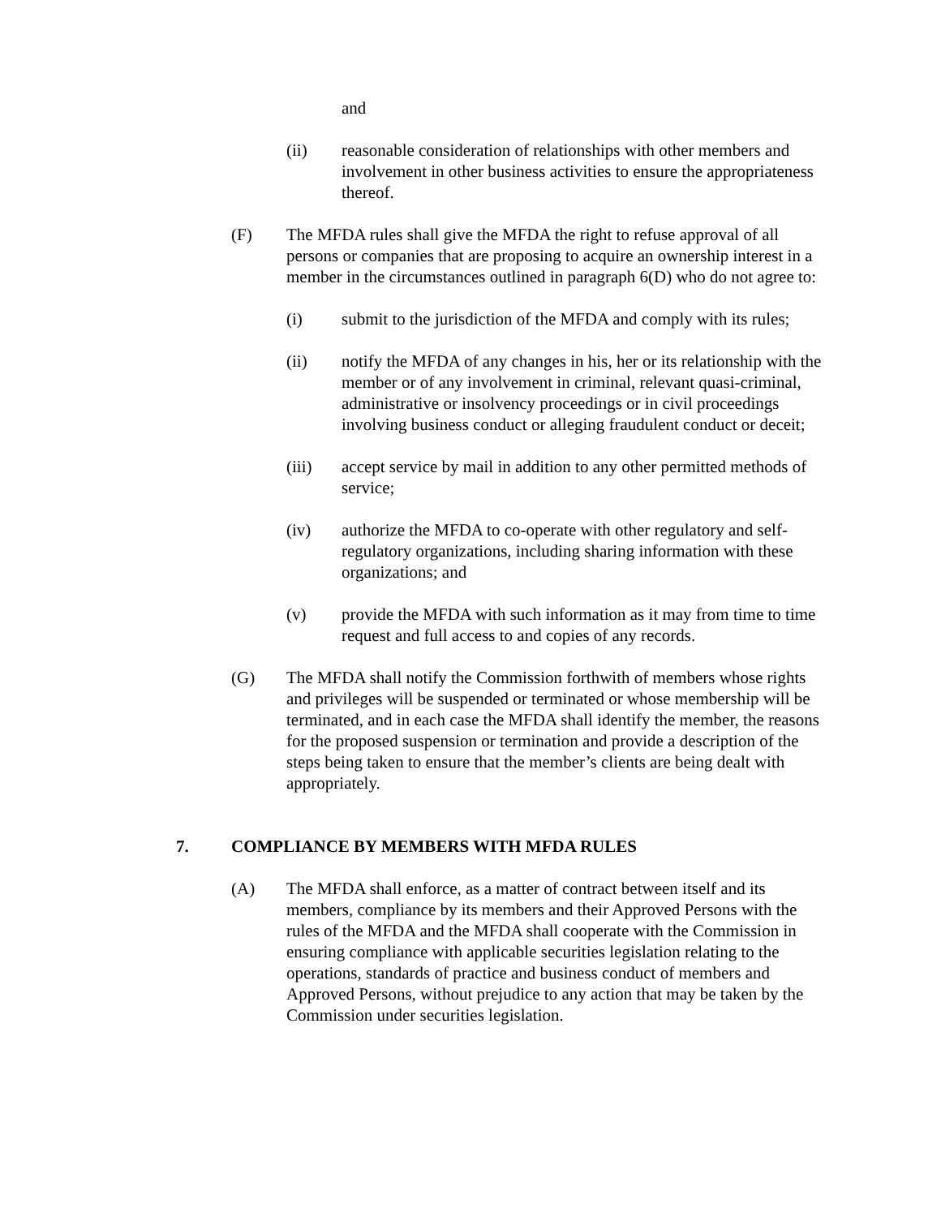and
(ii) reasonable consideration of relationships with other members and involvement in other business activities to ensure the appropriateness thereof.
(F) The MFDA rules shall give the MFDA the right to refuse approval of all persons or companies that are proposing to acquire an ownership interest in a member in the circumstances outlined in paragraph 6(D) who do not agree to:
(i) submit to the jurisdiction of the MFDA and comply with its rules;
(ii) notify the MFDA of any changes in his, her or its relationship with the member or of any involvement in criminal, relevant quasi-criminal, administrative or insolvency proceedings or in civil proceedings involving business conduct or alleging fraudulent conduct or deceit;
(iii) accept service by mail in addition to any other permitted methods of service;
(iv) authorize the MFDA to co-operate with other regulatory and self-regulatory organizations, including sharing information with these organizations; and
(v) provide the MFDA with such information as it may from time to time request and full access to and copies of any records.
(G) The MFDA shall notify the Commission forthwith of members whose rights and privileges will be suspended or terminated or whose membership will be terminated, and in each case the MFDA shall identify the member, the reasons for the proposed suspension or termination and provide a description of the steps being taken to ensure that the member’s clients are being dealt with appropriately.
7. COMPLIANCE BY MEMBERS WITH MFDA RULES
(A) The MFDA shall enforce, as a matter of contract between itself and its members, compliance by its members and their Approved Persons with the rules of the MFDA and the MFDA shall cooperate with the Commission in ensuring compliance with applicable securities legislation relating to the operations, standards of practice and business conduct of members and Approved Persons, without prejudice to any action that may be taken by the Commission under securities legislation.